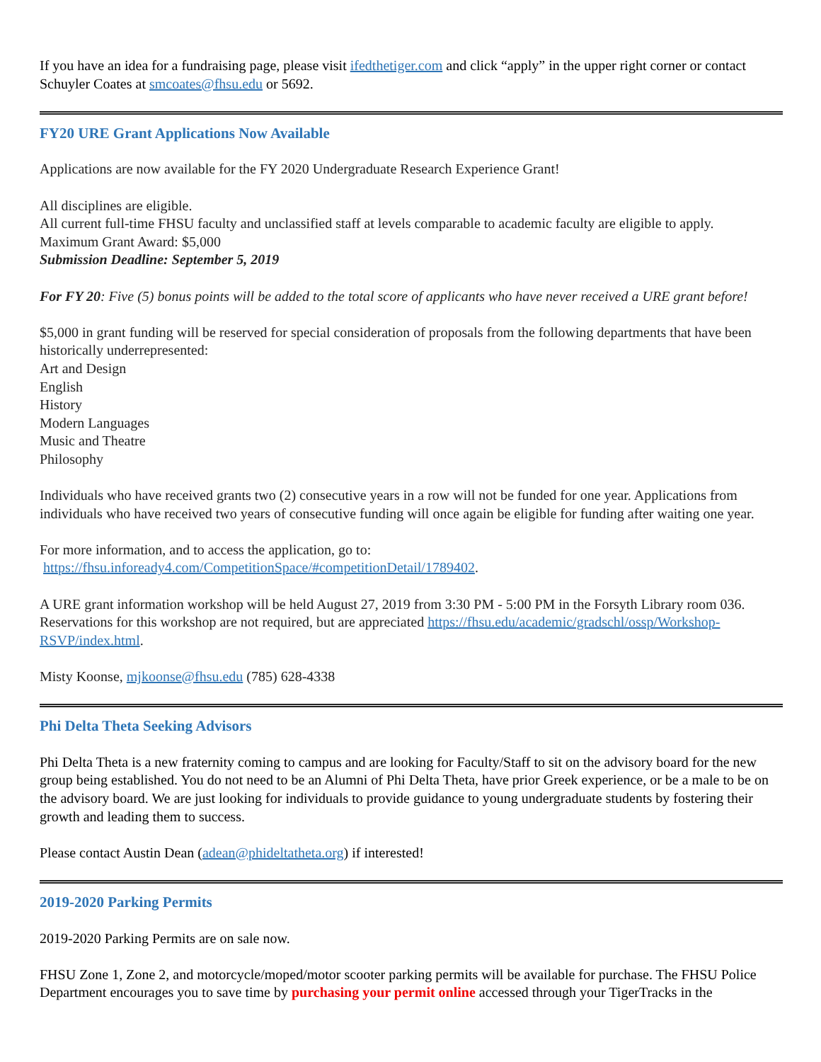If you have an idea for a fundraising page, please visit ifedthetiger.com and click “apply” in the upper right corner or contact Schuyler Coates at smcoates@fhsu.edu or 5692.
FY20 URE Grant Applications Now Available
Applications are now available for the FY 2020 Undergraduate Research Experience Grant!
All disciplines are eligible.
All current full-time FHSU faculty and unclassified staff at levels comparable to academic faculty are eligible to apply.
Maximum Grant Award: $5,000
Submission Deadline: September 5, 2019
For FY 20: Five (5) bonus points will be added to the total score of applicants who have never received a URE grant before!
$5,000 in grant funding will be reserved for special consideration of proposals from the following departments that have been historically underrepresented:
Art and Design
English
History
Modern Languages
Music and Theatre
Philosophy
Individuals who have received grants two (2) consecutive years in a row will not be funded for one year. Applications from individuals who have received two years of consecutive funding will once again be eligible for funding after waiting one year.
For more information, and to access the application, go to:
https://fhsu.infoready4.com/CompetitionSpace/#competitionDetail/1789402.
A URE grant information workshop will be held August 27, 2019 from 3:30 PM - 5:00 PM in the Forsyth Library room 036. Reservations for this workshop are not required, but are appreciated https://fhsu.edu/academic/gradschl/ossp/Workshop-RSVP/index.html.
Misty Koonse, mjkoonse@fhsu.edu (785) 628-4338
Phi Delta Theta Seeking Advisors
Phi Delta Theta is a new fraternity coming to campus and are looking for Faculty/Staff to sit on the advisory board for the new group being established. You do not need to be an Alumni of Phi Delta Theta, have prior Greek experience, or be a male to be on the advisory board. We are just looking for individuals to provide guidance to young undergraduate students by fostering their growth and leading them to success.
Please contact Austin Dean (adean@phideltatheta.org) if interested!
2019-2020 Parking Permits
2019-2020 Parking Permits are on sale now.
FHSU Zone 1, Zone 2, and motorcycle/moped/motor scooter parking permits will be available for purchase. The FHSU Police Department encourages you to save time by purchasing your permit online accessed through your TigerTracks in the